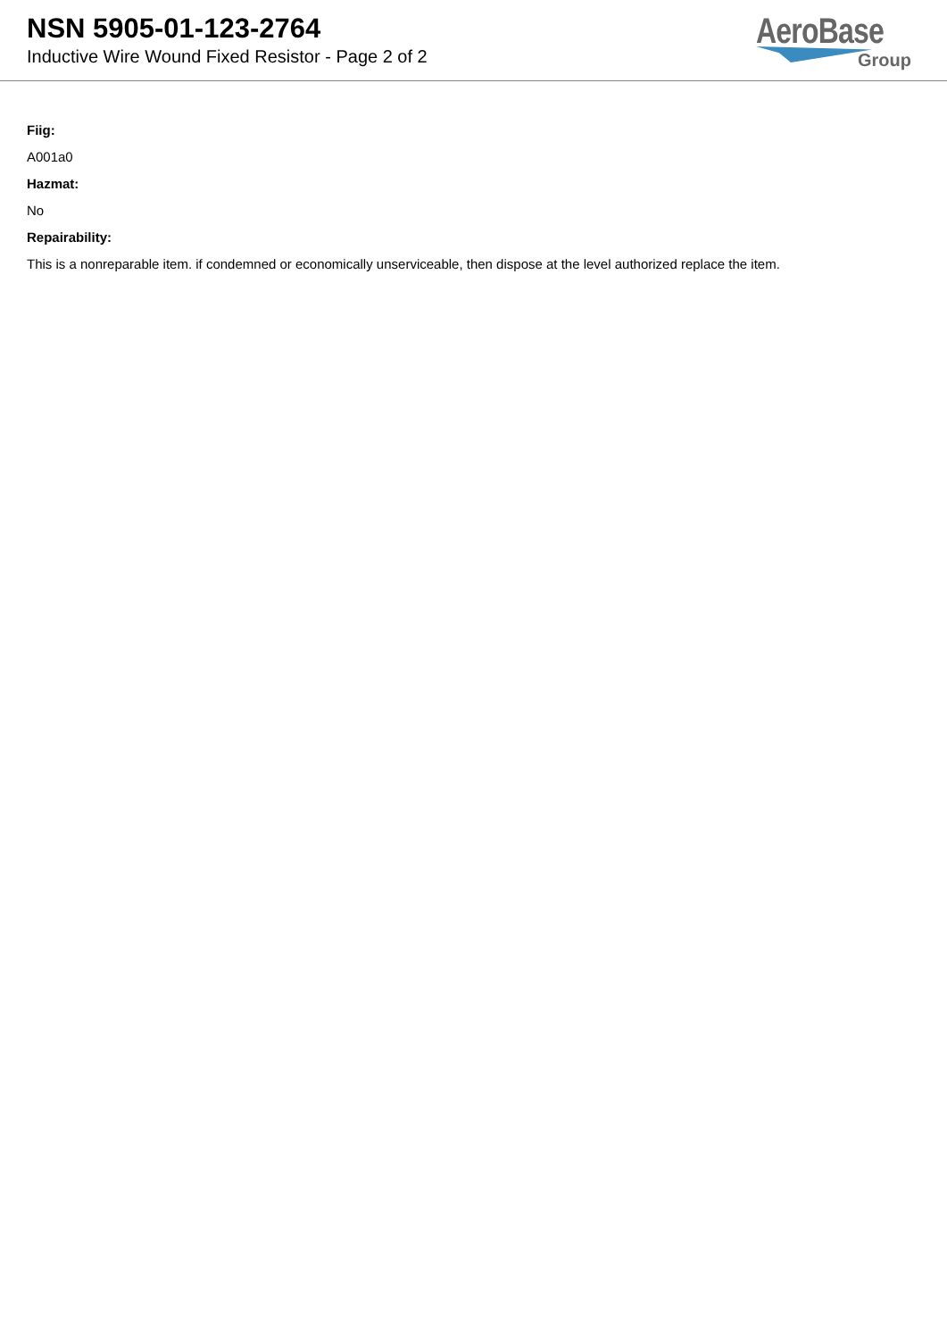NSN 5905-01-123-2764
Inductive Wire Wound Fixed Resistor - Page 2 of 2
AeroBase
Group
Fiig:
A001a0
Hazmat:
No
Repairability:
This is a nonreparable item. if condemned or economically unserviceable, then dispose at the level authorized replace the item.